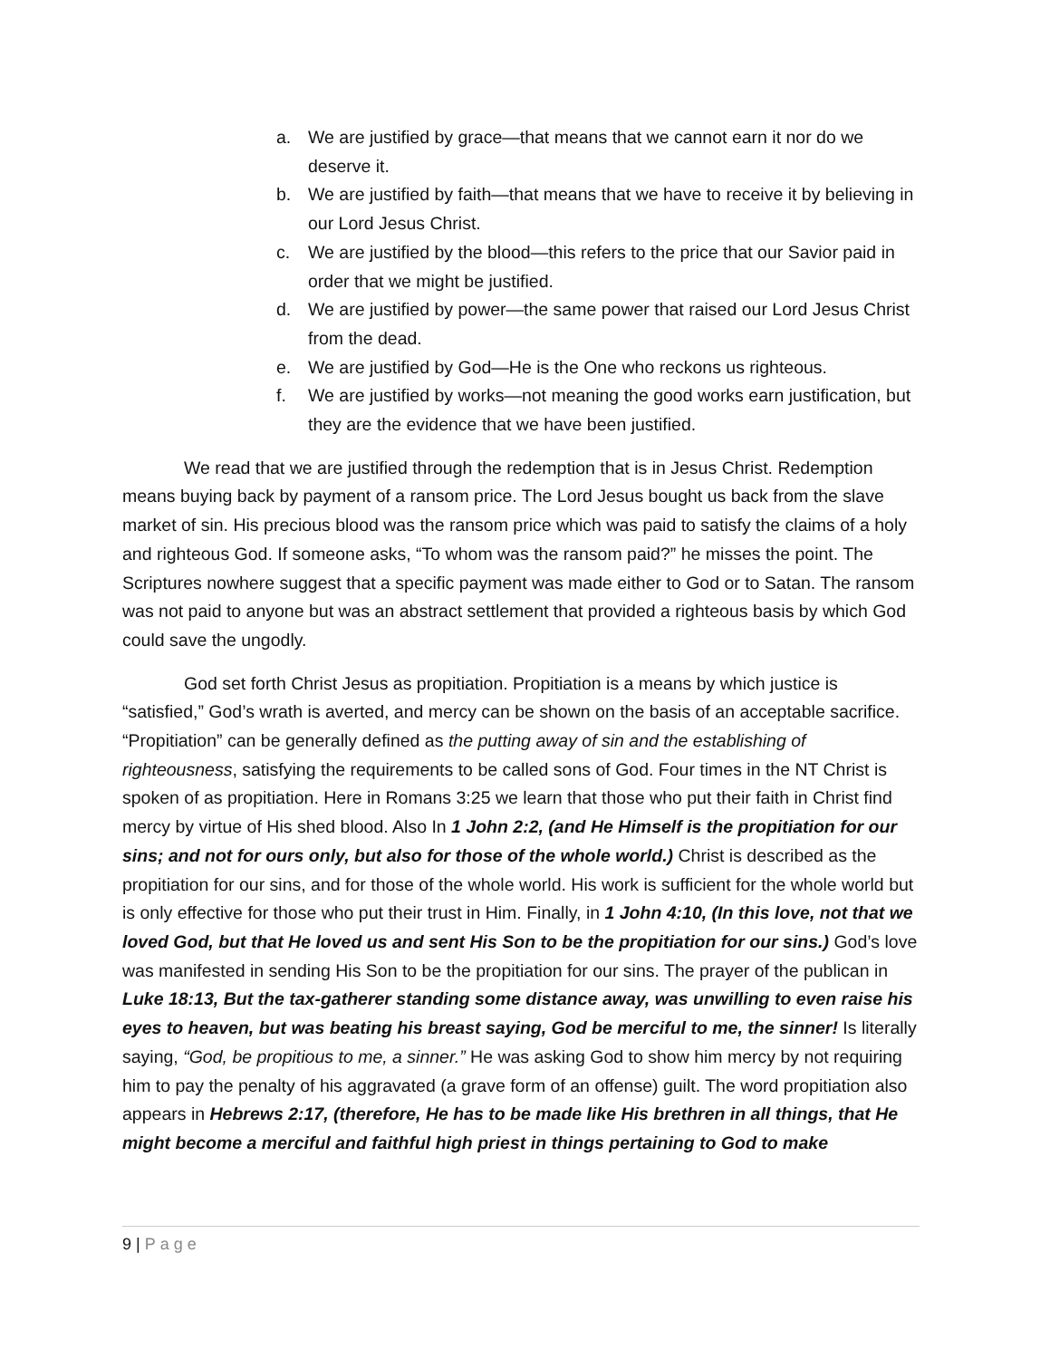a. We are justified by grace—that means that we cannot earn it nor do we deserve it.
b. We are justified by faith—that means that we have to receive it by believing in our Lord Jesus Christ.
c. We are justified by the blood—this refers to the price that our Savior paid in order that we might be justified.
d. We are justified by power—the same power that raised our Lord Jesus Christ from the dead.
e. We are justified by God—He is the One who reckons us righteous.
f. We are justified by works—not meaning the good works earn justification, but they are the evidence that we have been justified.
We read that we are justified through the redemption that is in Jesus Christ. Redemption means buying back by payment of a ransom price. The Lord Jesus bought us back from the slave market of sin. His precious blood was the ransom price which was paid to satisfy the claims of a holy and righteous God. If someone asks, “To whom was the ransom paid?” he misses the point. The Scriptures nowhere suggest that a specific payment was made either to God or to Satan. The ransom was not paid to anyone but was an abstract settlement that provided a righteous basis by which God could save the ungodly.
God set forth Christ Jesus as propitiation. Propitiation is a means by which justice is “satisfied,” God’s wrath is averted, and mercy can be shown on the basis of an acceptable sacrifice. “Propitiation” can be generally defined as the putting away of sin and the establishing of righteousness, satisfying the requirements to be called sons of God. Four times in the NT Christ is spoken of as propitiation. Here in Romans 3:25 we learn that those who put their faith in Christ find mercy by virtue of His shed blood. Also In 1 John 2:2, (and He Himself is the propitiation for our sins; and not for ours only, but also for those of the whole world.) Christ is described as the propitiation for our sins, and for those of the whole world. His work is sufficient for the whole world but is only effective for those who put their trust in Him. Finally, in 1 John 4:10, (In this love, not that we loved God, but that He loved us and sent His Son to be the propitiation for our sins.) God’s love was manifested in sending His Son to be the propitiation for our sins. The prayer of the publican in Luke 18:13, But the tax-gatherer standing some distance away, was unwilling to even raise his eyes to heaven, but was beating his breast saying, God be merciful to me, the sinner! Is literally saying, “God, be propitious to me, a sinner.” He was asking God to show him mercy by not requiring him to pay the penalty of his aggravated (a grave form of an offense) guilt. The word propitiation also appears in Hebrews 2:17, (therefore, He has to be made like His brethren in all things, that He might become a merciful and faithful high priest in things pertaining to God to make
9 | Page